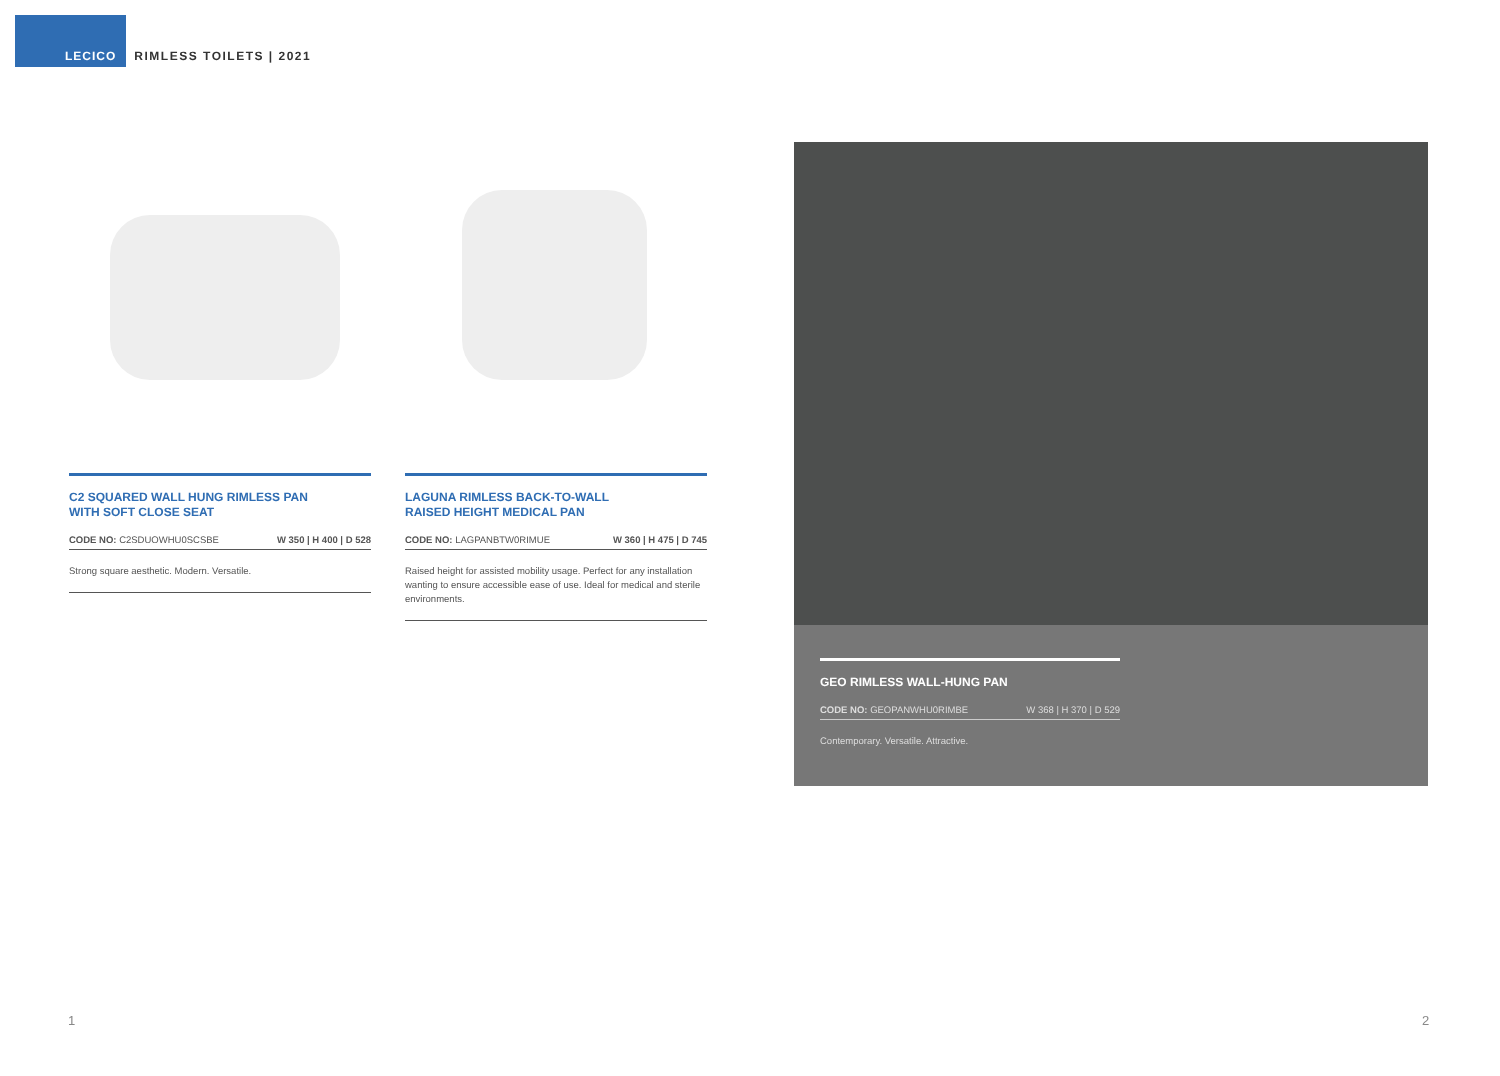LECICO
RIMLESS TOILETS | 2021
C2 SQUARED WALL HUNG RIMLESS PAN
WITH SOFT CLOSE SEAT
CODE NO: C2SDUOWHU0SCSBE W 350 | H 400 | D 528
Strong square aesthetic. Modern. Versatile.
LAGUNA RIMLESS BACK-TO-WALL
RAISED HEIGHT MEDICAL PAN
CODE NO: LAGPANBTW0RIMUE W 360 | H 475 | D 745
Raised height for assisted mobility usage. Perfect for any installation wanting to ensure accessible ease of use. Ideal for medical and sterile environments.
GEO RIMLESS WALL-HUNG PAN
CODE NO: GEOPANWHU0RIMBE W 368 | H 370 | D 529
Contemporary. Versatile. Attractive.
1 2